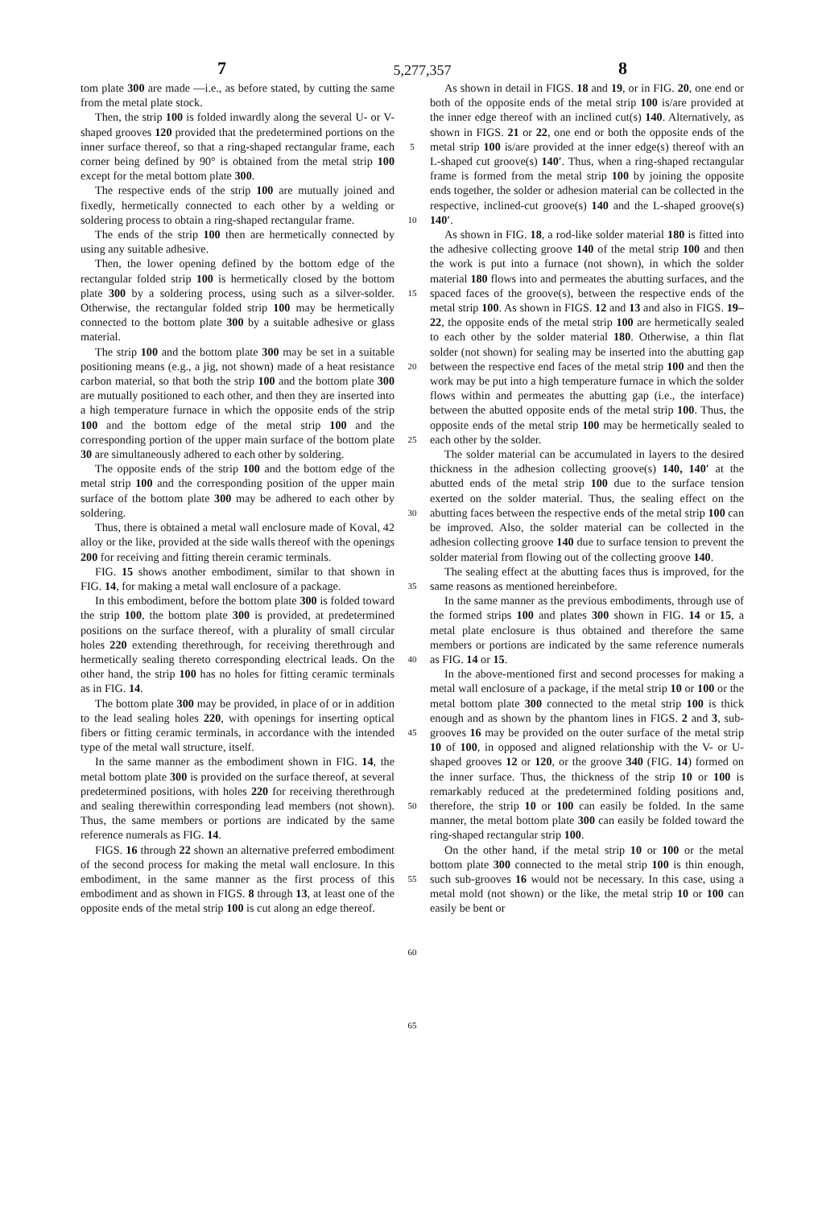7 5,277,357 8
tom plate 300 are made —i.e., as before stated, by cutting the same from the metal plate stock.
Then, the strip 100 is folded inwardly along the several U- or V-shaped grooves 120 provided that the predetermined portions on the inner surface thereof, so that a ring-shaped rectangular frame, each corner being defined by 90° is obtained from the metal strip 100 except for the metal bottom plate 300.
The respective ends of the strip 100 are mutually joined and fixedly, hermetically connected to each other by a welding or soldering process to obtain a ring-shaped rectangular frame.
The ends of the strip 100 then are hermetically connected by using any suitable adhesive.
Then, the lower opening defined by the bottom edge of the rectangular folded strip 100 is hermetically closed by the bottom plate 300 by a soldering process, using such as a silver-solder. Otherwise, the rectangular folded strip 100 may be hermetically connected to the bottom plate 300 by a suitable adhesive or glass material.
The strip 100 and the bottom plate 300 may be set in a suitable positioning means (e.g., a jig, not shown) made of a heat resistance carbon material, so that both the strip 100 and the bottom plate 300 are mutually positioned to each other, and then they are inserted into a high temperature furnace in which the opposite ends of the strip 100 and the bottom edge of the metal strip 100 and the corresponding portion of the upper main surface of the bottom plate 30 are simultaneously adhered to each other by soldering.
The opposite ends of the strip 100 and the bottom edge of the metal strip 100 and the corresponding position of the upper main surface of the bottom plate 300 may be adhered to each other by soldering.
Thus, there is obtained a metal wall enclosure made of Koval, 42 alloy or the like, provided at the side walls thereof with the openings 200 for receiving and fitting therein ceramic terminals.
FIG. 15 shows another embodiment, similar to that shown in FIG. 14, for making a metal wall enclosure of a package.
In this embodiment, before the bottom plate 300 is folded toward the strip 100, the bottom plate 300 is provided, at predetermined positions on the surface thereof, with a plurality of small circular holes 220 extending therethrough, for receiving therethrough and hermetically sealing thereto corresponding electrical leads. On the other hand, the strip 100 has no holes for fitting ceramic terminals as in FIG. 14.
The bottom plate 300 may be provided, in place of or in addition to the lead sealing holes 220, with openings for inserting optical fibers or fitting ceramic terminals, in accordance with the intended type of the metal wall structure, itself.
In the same manner as the embodiment shown in FIG. 14, the metal bottom plate 300 is provided on the surface thereof, at several predetermined positions, with holes 220 for receiving therethrough and sealing therewithin corresponding lead members (not shown). Thus, the same members or portions are indicated by the same reference numerals as FIG. 14.
FIGS. 16 through 22 shown an alternative preferred embodiment of the second process for making the metal wall enclosure. In this embodiment, in the same manner as the first process of this embodiment and as shown in FIGS. 8 through 13, at least one of the opposite ends of the metal strip 100 is cut along an edge thereof.
5
10
15
20
25
30
35
40
45
50
55
60
65
As shown in detail in FIGS. 18 and 19, or in FIG. 20, one end or both of the opposite ends of the metal strip 100 is/are provided at the inner edge thereof with an inclined cut(s) 140. Alternatively, as shown in FIGS. 21 or 22, one end or both the opposite ends of the metal strip 100 is/are provided at the inner edge(s) thereof with an L-shaped cut groove(s) 140′. Thus, when a ring-shaped rectangular frame is formed from the metal strip 100 by joining the opposite ends together, the solder or adhesion material can be collected in the respective, inclined-cut groove(s) 140 and the L-shaped groove(s) 140′.
As shown in FIG. 18, a rod-like solder material 180 is fitted into the adhesive collecting groove 140 of the metal strip 100 and then the work is put into a furnace (not shown), in which the solder material 180 flows into and permeates the abutting surfaces, and the spaced faces of the groove(s), between the respective ends of the metal strip 100. As shown in FIGS. 12 and 13 and also in FIGS. 19–22, the opposite ends of the metal strip 100 are hermetically sealed to each other by the solder material 180. Otherwise, a thin flat solder (not shown) for sealing may be inserted into the abutting gap between the respective end faces of the metal strip 100 and then the work may be put into a high temperature furnace in which the solder flows within and permeates the abutting gap (i.e., the interface) between the abutted opposite ends of the metal strip 100. Thus, the opposite ends of the metal strip 100 may be hermetically sealed to each other by the solder.
The solder material can be accumulated in layers to the desired thickness in the adhesion collecting groove(s) 140, 140′ at the abutted ends of the metal strip 100 due to the surface tension exerted on the solder material. Thus, the sealing effect on the abutting faces between the respective ends of the metal strip 100 can be improved. Also, the solder material can be collected in the adhesion collecting groove 140 due to surface tension to prevent the solder material from flowing out of the collecting groove 140.
The sealing effect at the abutting faces thus is improved, for the same reasons as mentioned hereinbefore.
In the same manner as the previous embodiments, through use of the formed strips 100 and plates 300 shown in FIG. 14 or 15, a metal plate enclosure is thus obtained and therefore the same members or portions are indicated by the same reference numerals as FIG. 14 or 15.
In the above-mentioned first and second processes for making a metal wall enclosure of a package, if the metal strip 10 or 100 or the metal bottom plate 300 connected to the metal strip 100 is thick enough and as shown by the phantom lines in FIGS. 2 and 3, sub-grooves 16 may be provided on the outer surface of the metal strip 10 of 100, in opposed and aligned relationship with the V- or U-shaped grooves 12 or 120, or the groove 340 (FIG. 14) formed on the inner surface. Thus, the thickness of the strip 10 or 100 is remarkably reduced at the predetermined folding positions and, therefore, the strip 10 or 100 can easily be folded. In the same manner, the metal bottom plate 300 can easily be folded toward the ring-shaped rectangular strip 100.
On the other hand, if the metal strip 10 or 100 or the metal bottom plate 300 connected to the metal strip 100 is thin enough, such sub-grooves 16 would not be necessary. In this case, using a metal mold (not shown) or the like, the metal strip 10 or 100 can easily be bent or